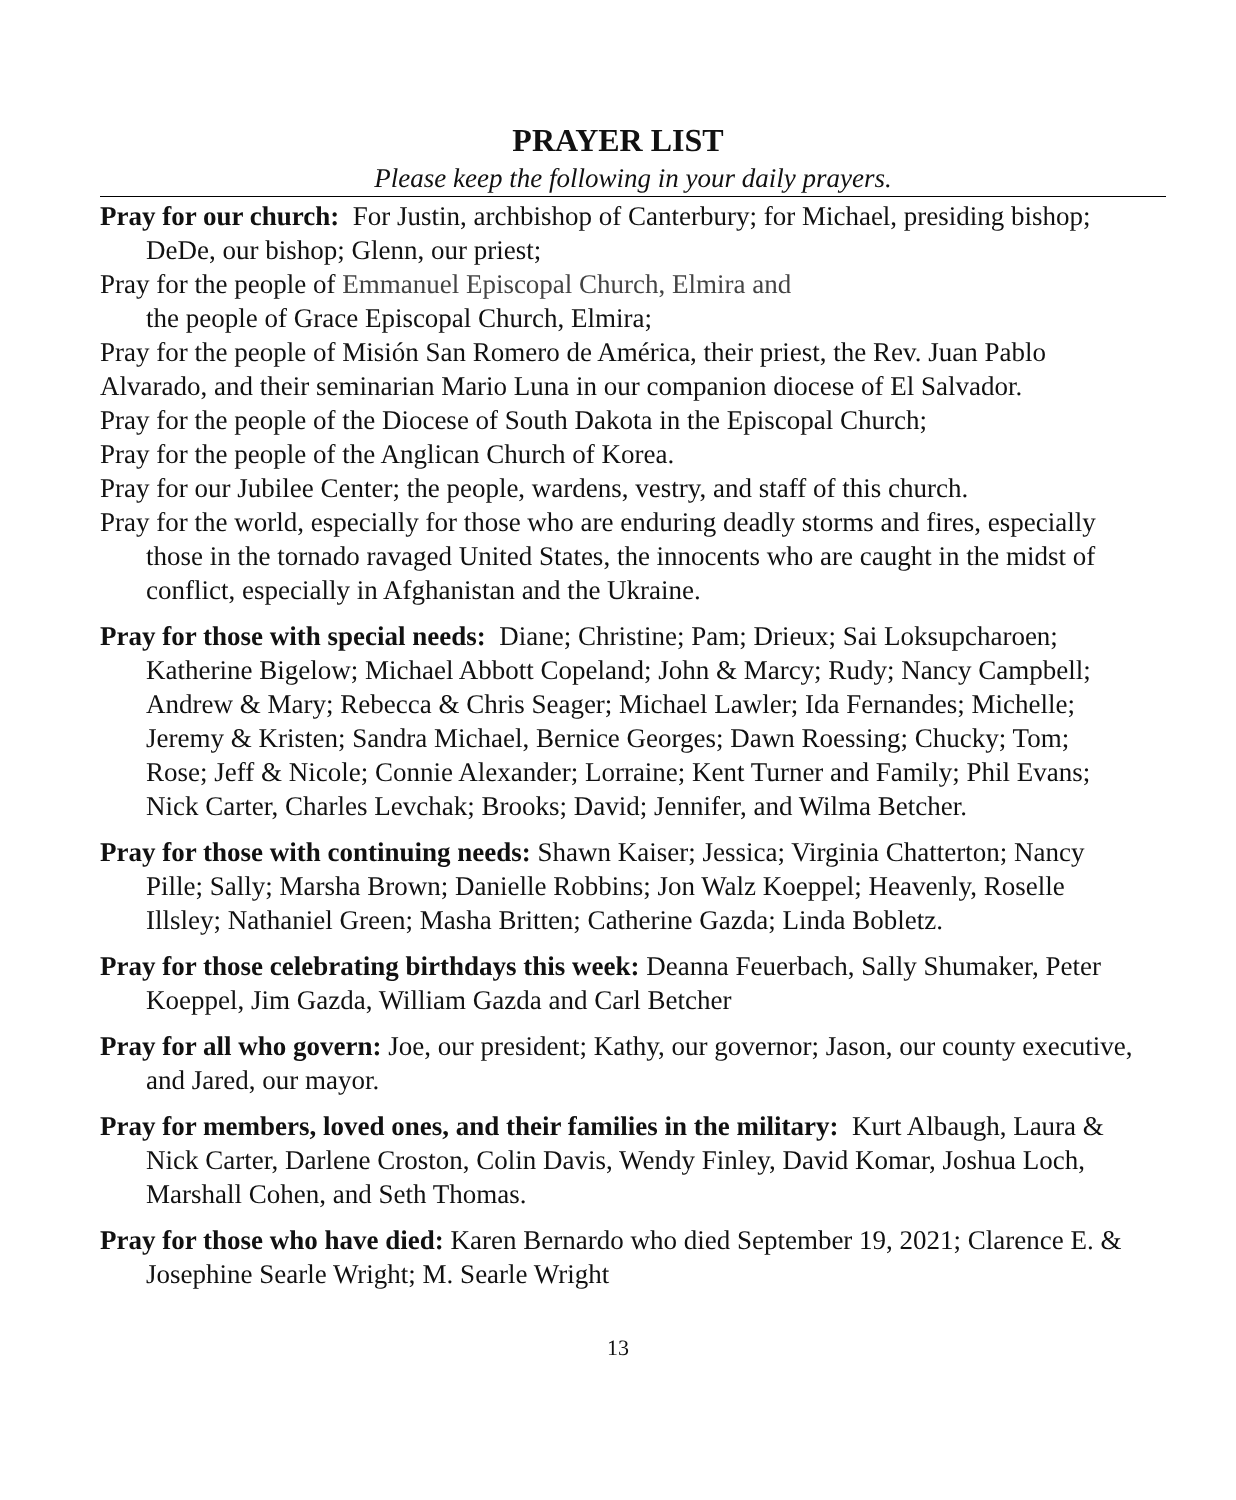PRAYER LIST
Please keep the following in your daily prayers.
Pray for our church: For Justin, archbishop of Canterbury; for Michael, presiding bishop; DeDe, our bishop; Glenn, our priest;
Pray for the people of Emmanuel Episcopal Church, Elmira and
the people of Grace Episcopal Church, Elmira;
Pray for the people of Misión San Romero de América, their priest, the Rev. Juan Pablo Alvarado, and their seminarian Mario Luna in our companion diocese of El Salvador.
Pray for the people of the Diocese of South Dakota in the Episcopal Church;
Pray for the people of the Anglican Church of Korea.
Pray for our Jubilee Center; the people, wardens, vestry, and staff of this church.
Pray for the world, especially for those who are enduring deadly storms and fires, especially those in the tornado ravaged United States, the innocents who are caught in the midst of conflict, especially in Afghanistan and the Ukraine.
Pray for those with special needs: Diane; Christine; Pam; Drieux; Sai Loksupcharoen; Katherine Bigelow; Michael Abbott Copeland; John & Marcy; Rudy; Nancy Campbell; Andrew & Mary; Rebecca & Chris Seager; Michael Lawler; Ida Fernandes; Michelle; Jeremy & Kristen; Sandra Michael, Bernice Georges; Dawn Roessing; Chucky; Tom; Rose; Jeff & Nicole; Connie Alexander; Lorraine; Kent Turner and Family; Phil Evans; Nick Carter, Charles Levchak; Brooks; David; Jennifer, and Wilma Betcher.
Pray for those with continuing needs: Shawn Kaiser; Jessica; Virginia Chatterton; Nancy Pille; Sally; Marsha Brown; Danielle Robbins; Jon Walz Koeppel; Heavenly, Roselle Illsley; Nathaniel Green; Masha Britten; Catherine Gazda; Linda Bobletz.
Pray for those celebrating birthdays this week: Deanna Feuerbach, Sally Shumaker, Peter Koeppel, Jim Gazda, William Gazda and Carl Betcher
Pray for all who govern: Joe, our president; Kathy, our governor; Jason, our county executive, and Jared, our mayor.
Pray for members, loved ones, and their families in the military: Kurt Albaugh, Laura & Nick Carter, Darlene Croston, Colin Davis, Wendy Finley, David Komar, Joshua Loch, Marshall Cohen, and Seth Thomas.
Pray for those who have died: Karen Bernardo who died September 19, 2021; Clarence E. & Josephine Searle Wright; M. Searle Wright
13